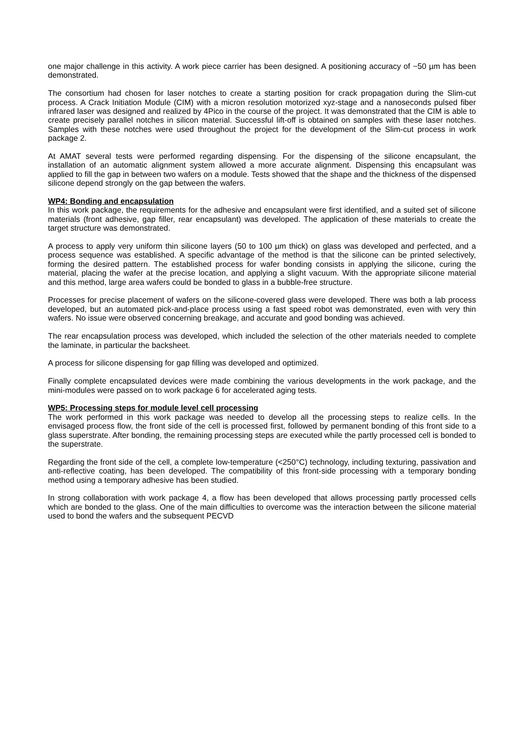one major challenge in this activity. A work piece carrier has been designed. A positioning accuracy of ~50 µm has been demonstrated.
The consortium had chosen for laser notches to create a starting position for crack propagation during the Slim-cut process. A Crack Initiation Module (CIM) with a micron resolution motorized xyz-stage and a nanoseconds pulsed fiber infrared laser was designed and realized by 4Pico in the course of the project. It was demonstrated that the CIM is able to create precisely parallel notches in silicon material. Successful lift-off is obtained on samples with these laser notches. Samples with these notches were used throughout the project for the development of the Slim-cut process in work package 2.
At AMAT several tests were performed regarding dispensing. For the dispensing of the silicone encapsulant, the installation of an automatic alignment system allowed a more accurate alignment. Dispensing this encapsulant was applied to fill the gap in between two wafers on a module. Tests showed that the shape and the thickness of the dispensed silicone depend strongly on the gap between the wafers.
WP4: Bonding and encapsulation
In this work package, the requirements for the adhesive and encapsulant were first identified, and a suited set of silicone materials (front adhesive, gap filler, rear encapsulant) was developed. The application of these materials to create the target structure was demonstrated.
A process to apply very uniform thin silicone layers (50 to 100 µm thick) on glass was developed and perfected, and a process sequence was established. A specific advantage of the method is that the silicone can be printed selectively, forming the desired pattern. The established process for wafer bonding consists in applying the silicone, curing the material, placing the wafer at the precise location, and applying a slight vacuum. With the appropriate silicone material and this method, large area wafers could be bonded to glass in a bubble-free structure.
Processes for precise placement of wafers on the silicone-covered glass were developed. There was both a lab process developed, but an automated pick-and-place process using a fast speed robot was demonstrated, even with very thin wafers. No issue were observed concerning breakage, and accurate and good bonding was achieved.
The rear encapsulation process was developed, which included the selection of the other materials needed to complete the laminate, in particular the backsheet.
A process for silicone dispensing for gap filling was developed and optimized.
Finally complete encapsulated devices were made combining the various developments in the work package, and the mini-modules were passed on to work package 6 for accelerated aging tests.
WP5: Processing steps for module level cell processing
The work performed in this work package was needed to develop all the processing steps to realize cells. In the envisaged process flow, the front side of the cell is processed first, followed by permanent bonding of this front side to a glass superstrate. After bonding, the remaining processing steps are executed while the partly processed cell is bonded to the superstrate.
Regarding the front side of the cell, a complete low-temperature (<250°C) technology, including texturing, passivation and anti-reflective coating, has been developed. The compatibility of this front-side processing with a temporary bonding method using a temporary adhesive has been studied.
In strong collaboration with work package 4, a flow has been developed that allows processing partly processed cells which are bonded to the glass. One of the main difficulties to overcome was the interaction between the silicone material used to bond the wafers and the subsequent PECVD